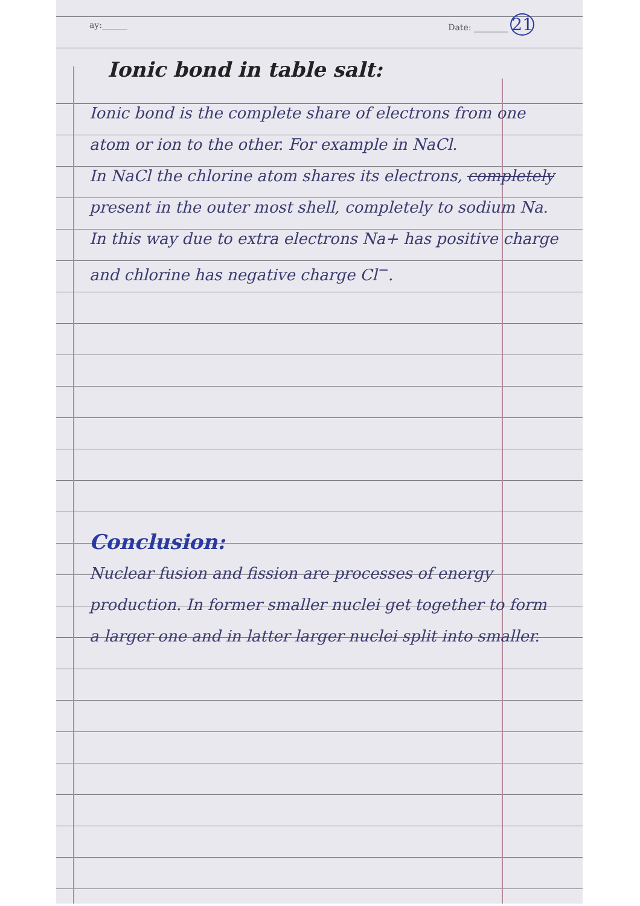ay:______ Date: ________ 21
Ionic bond in table salt:
Ionic bond is the complete share of electrons from one atom or ion to the other. For example in NaCl.
In NaCl the chlorine atom shares its electrons, completely present in the outer most shell, completely to sodium Na. In this way due to extra electrons Na+ has positive charge and chlorine has negative charge Cl<sup>−</sup>.
Conclusion:
Nuclear fusion and fission are processes of energy production. In former smaller nuclei get together to form a larger one and in latter larger nuclei split into smaller.